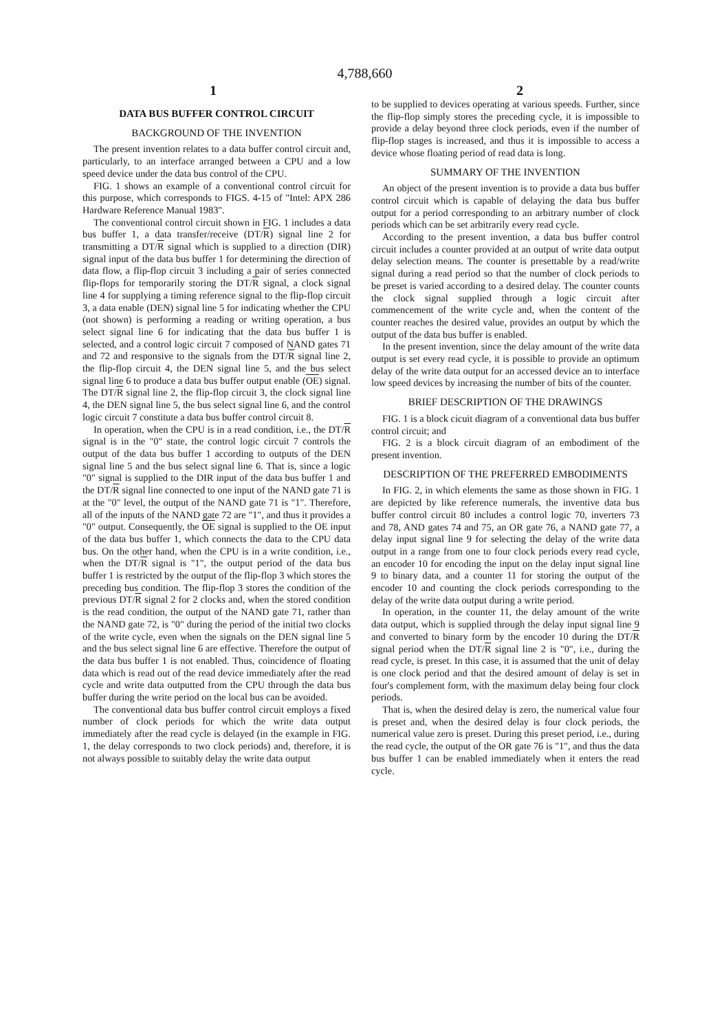4,788,660
1 2
DATA BUS BUFFER CONTROL CIRCUIT
BACKGROUND OF THE INVENTION
The present invention relates to a data buffer control circuit and, particularly, to an interface arranged between a CPU and a low speed device under the data bus control of the CPU.
FIG. 1 shows an example of a conventional control circuit for this purpose, which corresponds to FIGS. 4-15 of "Intel: APX 286 Hardware Reference Manual 1983".
The conventional control circuit shown in FIG. 1 includes a data bus buffer 1, a data transfer/receive (DT/R) signal line 2 for transmitting a DT/R signal which is supplied to a direction (DIR) signal input of the data bus buffer 1 for determining the direction of data flow, a flip-flop circuit 3 including a pair of series connected flip-flops for temporarily storing the DT/R signal, a clock signal line 4 for supplying a timing reference signal to the flip-flop circuit 3, a data enable (DEN) signal line 5 for indicating whether the CPU (not shown) is performing a reading or writing operation, a bus select signal line 6 for indicating that the data bus buffer 1 is selected, and a control logic circuit 7 composed of NAND gates 71 and 72 and responsive to the signals from the DT/R signal line 2, the flip-flop circuit 4, the DEN signal line 5, and the bus select signal line 6 to produce a data bus buffer output enable (OE) signal. The DT/R signal line 2, the flip-flop circuit 3, the clock signal line 4, the DEN signal line 5, the bus select signal line 6, and the control logic circuit 7 constitute a data bus buffer control circuit 8.
In operation, when the CPU is in a read condition, i.e., the DT/R signal is in the "0" state, the control logic circuit 7 controls the output of the data bus buffer 1 according to outputs of the DEN signal line 5 and the bus select signal line 6. That is, since a logic "0" signal is supplied to the DIR input of the data bus buffer 1 and the DT/R signal line connected to one input of the NAND gate 71 is at the "0" level, the output of the NAND gate 71 is "1". Therefore, all of the inputs of the NAND gate 72 are "1", and thus it provides a "0" output. Consequently, the OE signal is supplied to the OE input of the data bus buffer 1, which connects the data to the CPU data bus. On the other hand, when the CPU is in a write condition, i.e., when the DT/R signal is "1", the output period of the data bus buffer 1 is restricted by the output of the flip-flop 3 which stores the preceding bus condition. The flip-flop 3 stores the condition of the previous DT/R signal 2 for 2 clocks and, when the stored condition is the read condition, the output of the NAND gate 71, rather than the NAND gate 72, is "0" during the period of the initial two clocks of the write cycle, even when the signals on the DEN signal line 5 and the bus select signal line 6 are effective. Therefore the output of the data bus buffer 1 is not enabled. Thus, coincidence of floating data which is read out of the read device immediately after the read cycle and write data outputted from the CPU through the data bus buffer during the write period on the local bus can be avoided.
The conventional data bus buffer control circuit employs a fixed number of clock periods for which the write data output immediately after the read cycle is delayed (in the example in FIG. 1, the delay corresponds to two clock periods) and, therefore, it is not always possible to suitably delay the write data output
to be supplied to devices operating at various speeds. Further, since the flip-flop simply stores the preceding cycle, it is impossible to provide a delay beyond three clock periods, even if the number of flip-flop stages is increased, and thus it is impossible to access a device whose floating period of read data is long.
SUMMARY OF THE INVENTION
An object of the present invention is to provide a data bus buffer control circuit which is capable of delaying the data bus buffer output for a period corresponding to an arbitrary number of clock periods which can be set arbitrarily every read cycle.
According to the present invention, a data bus buffer control circuit includes a counter provided at an output of write data output delay selection means. The counter is presettable by a read/write signal during a read period so that the number of clock periods to be preset is varied according to a desired delay. The counter counts the clock signal supplied through a logic circuit after commencement of the write cycle and, when the content of the counter reaches the desired value, provides an output by which the output of the data bus buffer is enabled.
In the present invention, since the delay amount of the write data output is set every read cycle, it is possible to provide an optimum delay of the write data output for an accessed device an to interface low speed devices by increasing the number of bits of the counter.
BRIEF DESCRIPTION OF THE DRAWINGS
FIG. 1 is a block cicuit diagram of a conventional data bus buffer control circuit; and
FIG. 2 is a block circuit diagram of an embodiment of the present invention.
DESCRIPTION OF THE PREFERRED EMBODIMENTS
In FIG. 2, in which elements the same as those shown in FIG. 1 are depicted by like reference numerals, the inventive data bus buffer control circuit 80 includes a control logic 70, inverters 73 and 78, AND gates 74 and 75, an OR gate 76, a NAND gate 77, a delay input signal line 9 for selecting the delay of the write data output in a range from one to four clock periods every read cycle, an encoder 10 for encoding the input on the delay input signal line 9 to binary data, and a counter 11 for storing the output of the encoder 10 and counting the clock periods corresponding to the delay of the write data output during a write period.
In operation, in the counter 11, the delay amount of the write data output, which is supplied through the delay input signal line 9 and converted to binary form by the encoder 10 during the DT/R signal period when the DT/R signal line 2 is "0", i.e., during the read cycle, is preset. In this case, it is assumed that the unit of delay is one clock period and that the desired amount of delay is set in four's complement form, with the maximum delay being four clock periods.
That is, when the desired delay is zero, the numerical value four is preset and, when the desired delay is four clock periods, the numerical value zero is preset. During this preset period, i.e., during the read cycle, the output of the OR gate 76 is "1", and thus the data bus buffer 1 can be enabled immediately when it enters the read cycle.